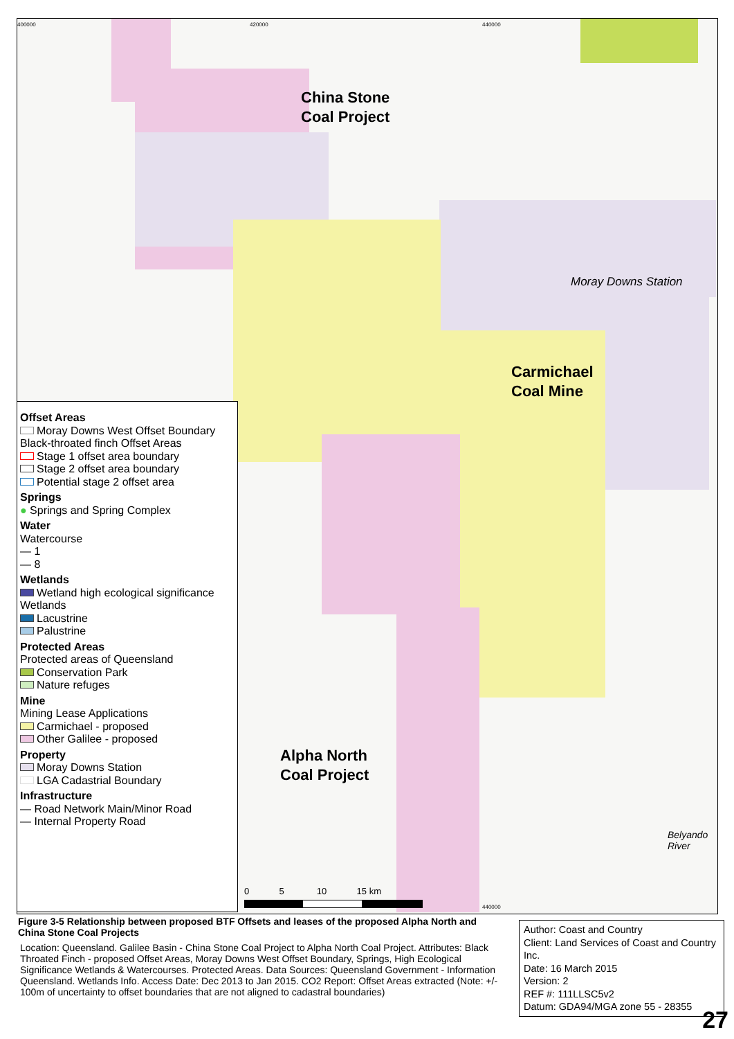400000 420000 440000
China Stone
Coal Project
Moray Downs Station
Carmichael
Coal Mine
Alpha North
Coal Project
Belyando River
0 5 10 15 km
440000
Offset Areas
Moray Downs West Offset Boundary
Black-throated finch Offset Areas
Stage 1 offset area boundary
Stage 2 offset area boundary
Potential stage 2 offset area
Springs
● Springs and Spring Complex
Water
Watercourse
— 1
— 8
Wetlands
Wetland high ecological significance
Wetlands
Lacustrine
Palustrine
Protected Areas
Protected areas of Queensland
Conservation Park
Nature refuges
Mine
Mining Lease Applications
Carmichael - proposed
Other Galilee - proposed
Property
Moray Downs Station
LGA Cadastrial Boundary
Infrastructure
— Road Network Main/Minor Road
— Internal Property Road
Figure 3-5 Relationship between proposed BTF Offsets and leases of the proposed Alpha North and China Stone Coal Projects
Location: Queensland. Galilee Basin - China Stone Coal Project to Alpha North Coal Project. Attributes: Black Throated Finch - proposed Offset Areas, Moray Downs West Offset Boundary, Springs, High Ecological Significance Wetlands & Watercourses. Protected Areas. Data Sources: Queensland Government - Information Queensland. Wetlands Info. Access Date: Dec 2013 to Jan 2015. CO2 Report: Offset Areas extracted (Note: +/- 100m of uncertainty to offset boundaries that are not aligned to cadastral boundaries)
Author: Coast and Country
Client: Land Services of Coast and Country Inc.
Date: 16 March 2015
Version: 2
REF #: 111LLSC5v2
Datum: GDA94/MGA zone 55 - 28355
27